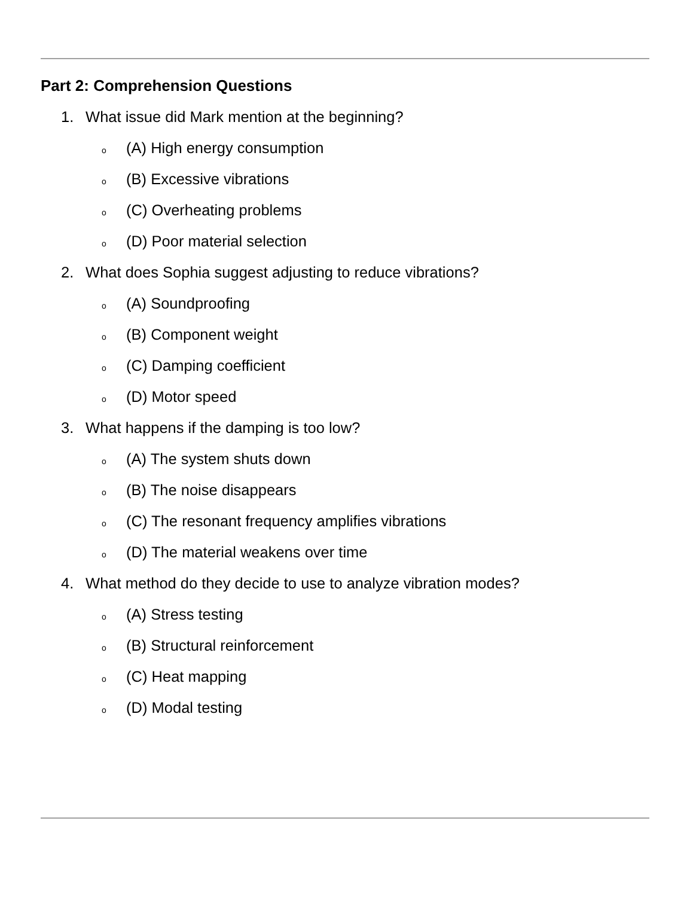Part 2: Comprehension Questions
1. What issue did Mark mention at the beginning?
o (A) High energy consumption
o (B) Excessive vibrations
o (C) Overheating problems
o (D) Poor material selection
2. What does Sophia suggest adjusting to reduce vibrations?
o (A) Soundproofing
o (B) Component weight
o (C) Damping coefficient
o (D) Motor speed
3. What happens if the damping is too low?
o (A) The system shuts down
o (B) The noise disappears
o (C) The resonant frequency amplifies vibrations
o (D) The material weakens over time
4. What method do they decide to use to analyze vibration modes?
o (A) Stress testing
o (B) Structural reinforcement
o (C) Heat mapping
o (D) Modal testing